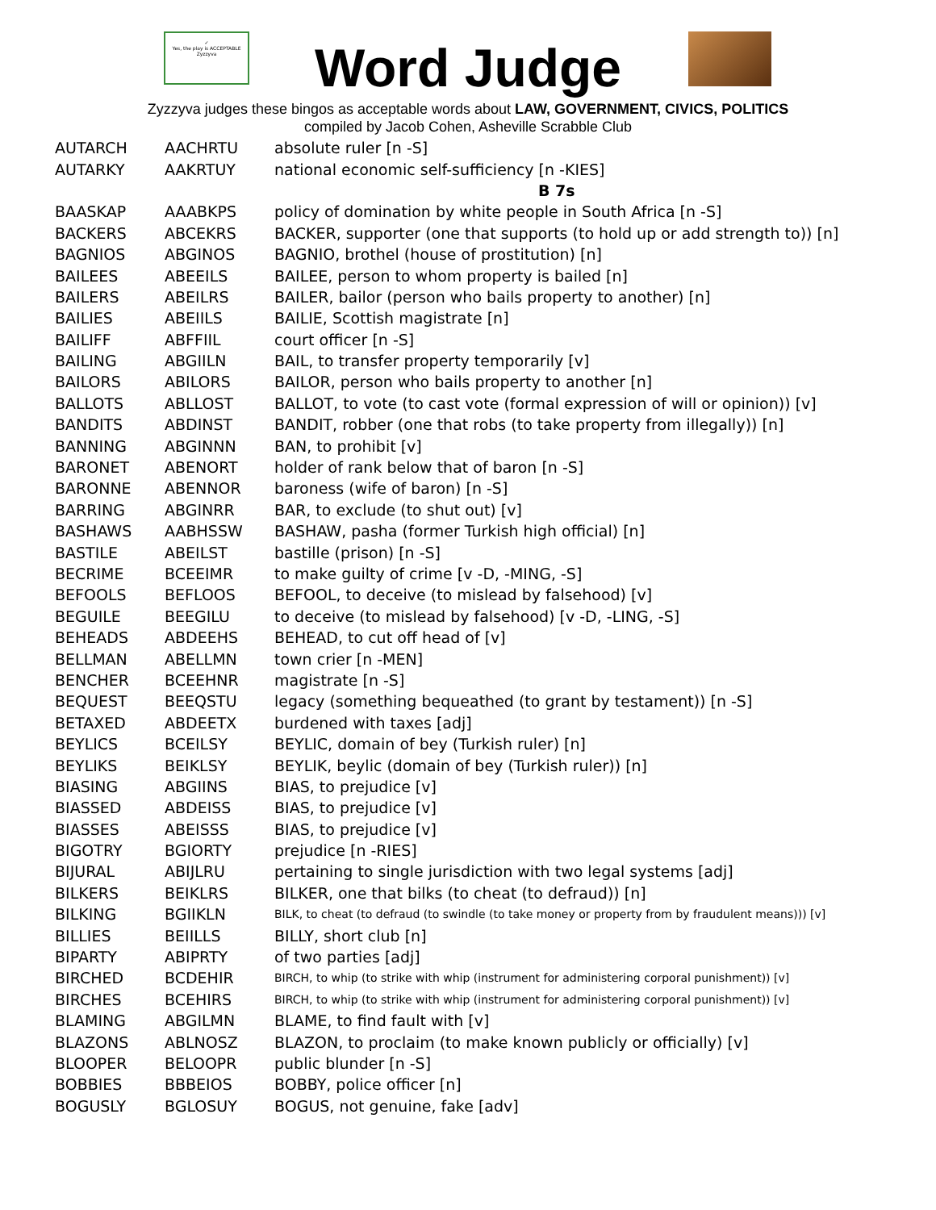✓
Yes, the play is ACCEPTABLE
Zyzzyva
Word Judge
Zyzzyva judges these bingos as acceptable words about LAW, GOVERNMENT, CIVICS, POLITICS
compiled by Jacob Cohen, Asheville Scrabble Club
| AUTARCH | AACHRTU | absolute ruler [n -S] |
| AUTARKY | AAKRTUY | national economic self-sufficiency [n -KIES] |
| | | B 7s |
| BAASKAP | AAABKPS | policy of domination by white people in South Africa [n -S] |
| BACKERS | ABCEKRS | BACKER, supporter (one that supports (to hold up or add strength to)) [n] |
| BAGNIOS | ABGINOS | BAGNIO, brothel (house of prostitution) [n] |
| BAILEES | ABEEILS | BAILEE, person to whom property is bailed [n] |
| BAILERS | ABEILRS | BAILER, bailor (person who bails property to another) [n] |
| BAILIES | ABEIILS | BAILIE, Scottish magistrate [n] |
| BAILIFF | ABFFIIL | court officer [n -S] |
| BAILING | ABGIILN | BAIL, to transfer property temporarily [v] |
| BAILORS | ABILORS | BAILOR, person who bails property to another [n] |
| BALLOTS | ABLLOST | BALLOT, to vote (to cast vote (formal expression of will or opinion)) [v] |
| BANDITS | ABDINST | BANDIT, robber (one that robs (to take property from illegally)) [n] |
| BANNING | ABGINNN | BAN, to prohibit [v] |
| BARONET | ABENORT | holder of rank below that of baron [n -S] |
| BARONNE | ABENNOR | baroness (wife of baron) [n -S] |
| BARRING | ABGINRR | BAR, to exclude (to shut out) [v] |
| BASHAWS | AABHSSW | BASHAW, pasha (former Turkish high official) [n] |
| BASTILE | ABEILST | bastille (prison) [n -S] |
| BECRIME | BCEEIMR | to make guilty of crime [v -D, -MING, -S] |
| BEFOOLS | BEFLOOS | BEFOOL, to deceive (to mislead by falsehood) [v] |
| BEGUILE | BEEGILU | to deceive (to mislead by falsehood) [v -D, -LING, -S] |
| BEHEADS | ABDEEHS | BEHEAD, to cut off head of [v] |
| BELLMAN | ABELLMN | town crier [n -MEN] |
| BENCHER | BCEEHNR | magistrate [n -S] |
| BEQUEST | BEEQSTU | legacy (something bequeathed (to grant by testament)) [n -S] |
| BETAXED | ABDEETX | burdened with taxes [adj] |
| BEYLICS | BCEILSY | BEYLIC, domain of bey (Turkish ruler) [n] |
| BEYLIKS | BEIKLSY | BEYLIK, beylic (domain of bey (Turkish ruler)) [n] |
| BIASING | ABGIINS | BIAS, to prejudice [v] |
| BIASSED | ABDEISS | BIAS, to prejudice [v] |
| BIASSES | ABEISSS | BIAS, to prejudice [v] |
| BIGOTRY | BGIORTY | prejudice [n -RIES] |
| BIJURAL | ABIJLRU | pertaining to single jurisdiction with two legal systems [adj] |
| BILKERS | BEIKLRS | BILKER, one that bilks (to cheat (to defraud)) [n] |
| BILKING | BGIIKLN | BILK, to cheat (to defraud (to swindle (to take money or property from by fraudulent means))) [v] |
| BILLIES | BEIILLS | BILLY, short club [n] |
| BIPARTY | ABIPRTY | of two parties [adj] |
| BIRCHED | BCDEHIR | BIRCH, to whip (to strike with whip (instrument for administering corporal punishment)) [v] |
| BIRCHES | BCEHIRS | BIRCH, to whip (to strike with whip (instrument for administering corporal punishment)) [v] |
| BLAMING | ABGILMN | BLAME, to find fault with [v] |
| BLAZONS | ABLNOSZ | BLAZON, to proclaim (to make known publicly or officially) [v] |
| BLOOPER | BELOOPR | public blunder [n -S] |
| BOBBIES | BBBEIOS | BOBBY, police officer [n] |
| BOGUSLY | BGLOSUY | BOGUS, not genuine, fake [adv] |